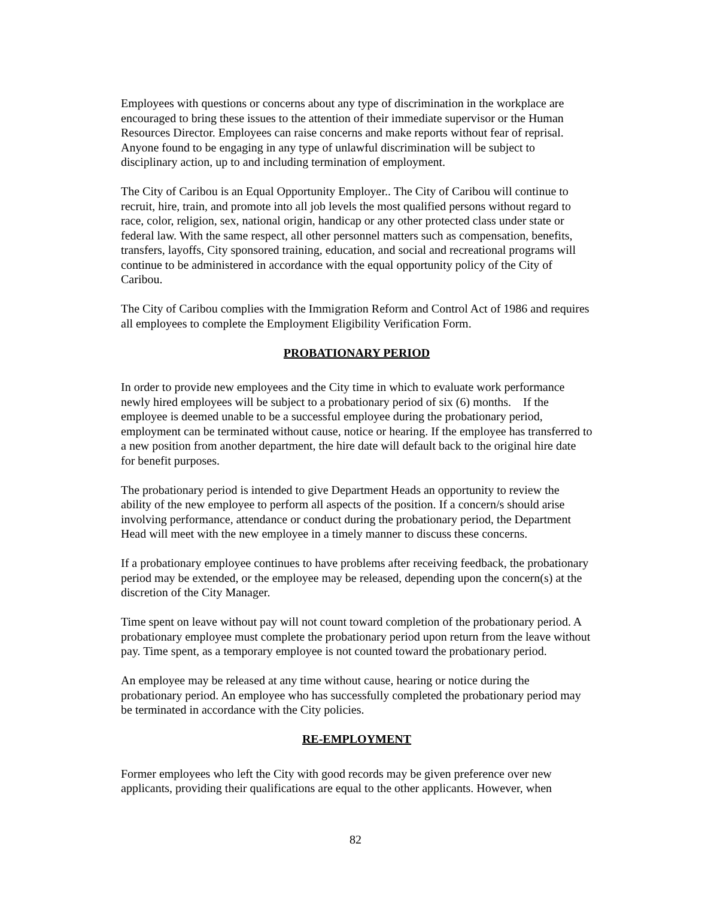Employees with questions or concerns about any type of discrimination in the workplace are encouraged to bring these issues to the attention of their immediate supervisor or the Human Resources Director. Employees can raise concerns and make reports without fear of reprisal. Anyone found to be engaging in any type of unlawful discrimination will be subject to disciplinary action, up to and including termination of employment.
The City of Caribou is an Equal Opportunity Employer.. The City of Caribou will continue to recruit, hire, train, and promote into all job levels the most qualified persons without regard to race, color, religion, sex, national origin, handicap or any other protected class under state or federal law. With the same respect, all other personnel matters such as compensation, benefits, transfers, layoffs, City sponsored training, education, and social and recreational programs will continue to be administered in accordance with the equal opportunity policy of the City of Caribou.
The City of Caribou complies with the Immigration Reform and Control Act of 1986 and requires all employees to complete the Employment Eligibility Verification Form.
PROBATIONARY PERIOD
In order to provide new employees and the City time in which to evaluate work performance newly hired employees will be subject to a probationary period of six (6) months. If the employee is deemed unable to be a successful employee during the probationary period, employment can be terminated without cause, notice or hearing. If the employee has transferred to a new position from another department, the hire date will default back to the original hire date for benefit purposes.
The probationary period is intended to give Department Heads an opportunity to review the ability of the new employee to perform all aspects of the position. If a concern/s should arise involving performance, attendance or conduct during the probationary period, the Department Head will meet with the new employee in a timely manner to discuss these concerns.
If a probationary employee continues to have problems after receiving feedback, the probationary period may be extended, or the employee may be released, depending upon the concern(s) at the discretion of the City Manager.
Time spent on leave without pay will not count toward completion of the probationary period. A probationary employee must complete the probationary period upon return from the leave without pay. Time spent, as a temporary employee is not counted toward the probationary period.
An employee may be released at any time without cause, hearing or notice during the probationary period. An employee who has successfully completed the probationary period may be terminated in accordance with the City policies.
RE-EMPLOYMENT
Former employees who left the City with good records may be given preference over new applicants, providing their qualifications are equal to the other applicants. However, when
82